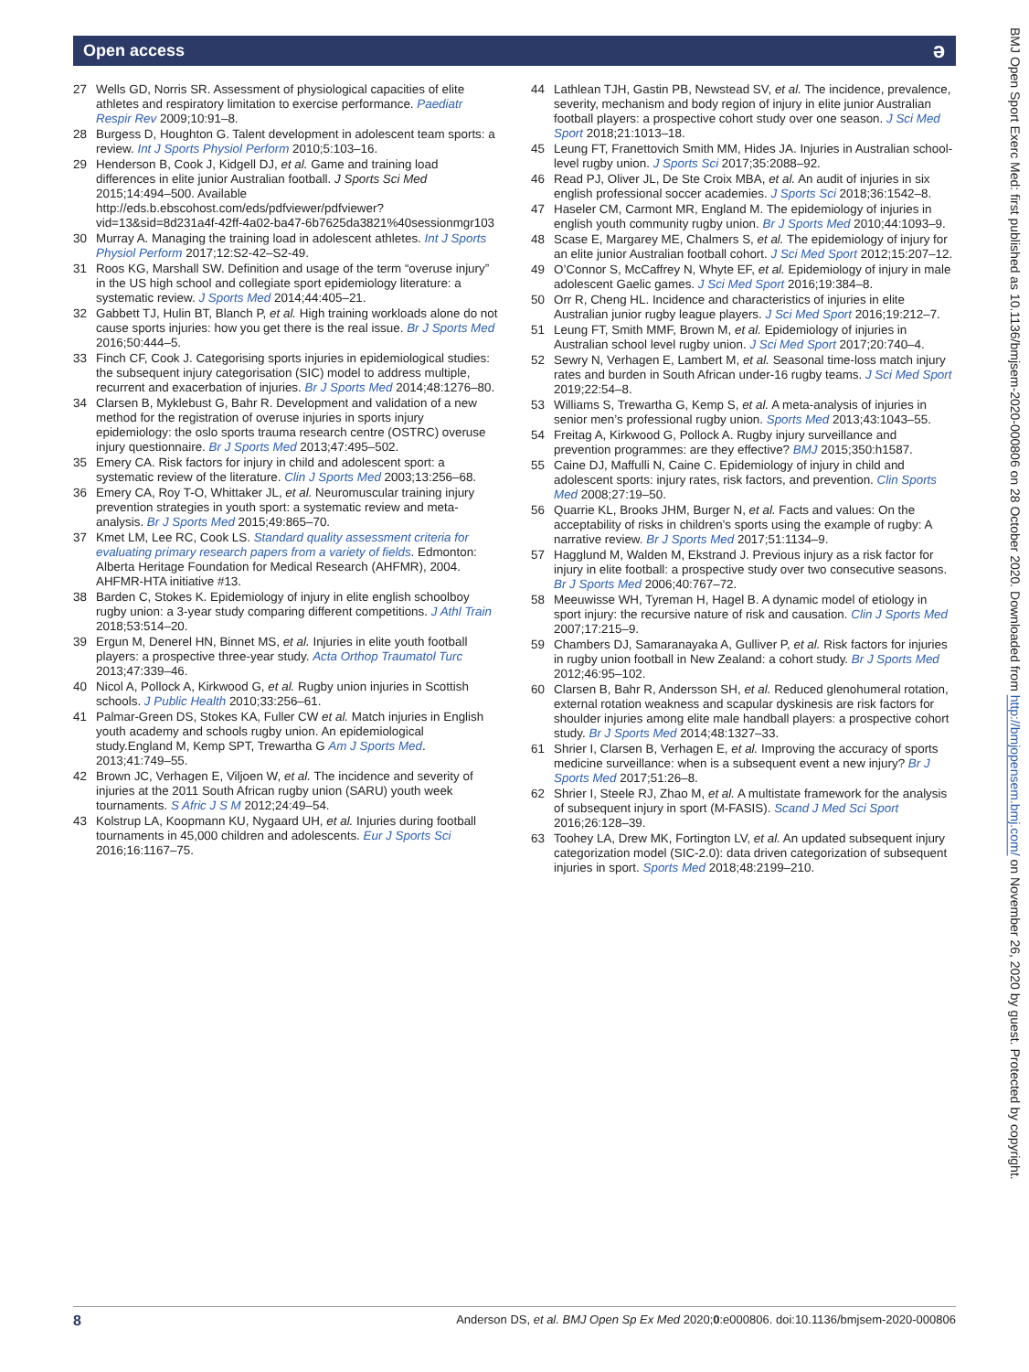Open access ə
27 Wells GD, Norris SR. Assessment of physiological capacities of elite athletes and respiratory limitation to exercise performance. Paediatr Respir Rev 2009;10:91–8.
28 Burgess D, Houghton G. Talent development in adolescent team sports: a review. Int J Sports Physiol Perform 2010;5:103–16.
29 Henderson B, Cook J, Kidgell DJ, et al. Game and training load differences in elite junior Australian football. J Sports Sci Med 2015;14:494–500. Available http://eds.b.ebscohost.com/eds/pdfviewer/pdfviewer?vid=13&sid=8d231a4f-42ff-4a02-ba47-6b7625da3821%40sessionmgr103
30 Murray A. Managing the training load in adolescent athletes. Int J Sports Physiol Perform 2017;12:S2-42–S2-49.
31 Roos KG, Marshall SW. Definition and usage of the term “overuse injury” in the US high school and collegiate sport epidemiology literature: a systematic review. J Sports Med 2014;44:405–21.
32 Gabbett TJ, Hulin BT, Blanch P, et al. High training workloads alone do not cause sports injuries: how you get there is the real issue. Br J Sports Med 2016;50:444–5.
33 Finch CF, Cook J. Categorising sports injuries in epidemiological studies: the subsequent injury categorisation (SIC) model to address multiple, recurrent and exacerbation of injuries. Br J Sports Med 2014;48:1276–80.
34 Clarsen B, Myklebust G, Bahr R. Development and validation of a new method for the registration of overuse injuries in sports injury epidemiology: the oslo sports trauma research centre (OSTRC) overuse injury questionnaire. Br J Sports Med 2013;47:495–502.
35 Emery CA. Risk factors for injury in child and adolescent sport: a systematic review of the literature. Clin J Sports Med 2003;13:256–68.
36 Emery CA, Roy T-O, Whittaker JL, et al. Neuromuscular training injury prevention strategies in youth sport: a systematic review and meta-analysis. Br J Sports Med 2015;49:865–70.
37 Kmet LM, Lee RC, Cook LS. Standard quality assessment criteria for evaluating primary research papers from a variety of fields. Edmonton: Alberta Heritage Foundation for Medical Research (AHFMR), 2004. AHFMR-HTA initiative #13.
38 Barden C, Stokes K. Epidemiology of injury in elite english schoolboy rugby union: a 3-year study comparing different competitions. J Athl Train 2018;53:514–20.
39 Ergun M, Denerel HN, Binnet MS, et al. Injuries in elite youth football players: a prospective three-year study. Acta Orthop Traumatol Turc 2013;47:339–46.
40 Nicol A, Pollock A, Kirkwood G, et al. Rugby union injuries in Scottish schools. J Public Health 2010;33:256–61.
41 Palmar-Green DS, Stokes KA, Fuller CW et al. Match injuries in English youth academy and schools rugby union. An epidemiological study.England M, Kemp SPT, Trewartha G Am J Sports Med. 2013;41:749–55.
42 Brown JC, Verhagen E, Viljoen W, et al. The incidence and severity of injuries at the 2011 South African rugby union (SARU) youth week tournaments. S Afric J S M 2012;24:49–54.
43 Kolstrup LA, Koopmann KU, Nygaard UH, et al. Injuries during football tournaments in 45,000 children and adolescents. Eur J Sports Sci 2016;16:1167–75.
44 Lathlean TJH, Gastin PB, Newstead SV, et al. The incidence, prevalence, severity, mechanism and body region of injury in elite junior Australian football players: a prospective cohort study over one season. J Sci Med Sport 2018;21:1013–18.
45 Leung FT, Franettovich Smith MM, Hides JA. Injuries in Australian school-level rugby union. J Sports Sci 2017;35:2088–92.
46 Read PJ, Oliver JL, De Ste Croix MBA, et al. An audit of injuries in six english professional soccer academies. J Sports Sci 2018;36:1542–8.
47 Haseler CM, Carmont MR, England M. The epidemiology of injuries in english youth community rugby union. Br J Sports Med 2010;44:1093–9.
48 Scase E, Margarey ME, Chalmers S, et al. The epidemiology of injury for an elite junior Australian football cohort. J Sci Med Sport 2012;15:207–12.
49 O’Connor S, McCaffrey N, Whyte EF, et al. Epidemiology of injury in male adolescent Gaelic games. J Sci Med Sport 2016;19:384–8.
50 Orr R, Cheng HL. Incidence and characteristics of injuries in elite Australian junior rugby league players. J Sci Med Sport 2016;19:212–7.
51 Leung FT, Smith MMF, Brown M, et al. Epidemiology of injuries in Australian school level rugby union. J Sci Med Sport 2017;20:740–4.
52 Sewry N, Verhagen E, Lambert M, et al. Seasonal time-loss match injury rates and burden in South African under-16 rugby teams. J Sci Med Sport 2019;22:54–8.
53 Williams S, Trewartha G, Kemp S, et al. A meta-analysis of injuries in senior men’s professional rugby union. Sports Med 2013;43:1043–55.
54 Freitag A, Kirkwood G, Pollock A. Rugby injury surveillance and prevention programmes: are they effective? BMJ 2015;350:h1587.
55 Caine DJ, Maffulli N, Caine C. Epidemiology of injury in child and adolescent sports: injury rates, risk factors, and prevention. Clin Sports Med 2008;27:19–50.
56 Quarrie KL, Brooks JHM, Burger N, et al. Facts and values: On the acceptability of risks in children’s sports using the example of rugby: A narrative review. Br J Sports Med 2017;51:1134–9.
57 Hagglund M, Walden M, Ekstrand J. Previous injury as a risk factor for injury in elite football: a prospective study over two consecutive seasons. Br J Sports Med 2006;40:767–72.
58 Meeuwisse WH, Tyreman H, Hagel B. A dynamic model of etiology in sport injury: the recursive nature of risk and causation. Clin J Sports Med 2007;17:215–9.
59 Chambers DJ, Samaranayaka A, Gulliver P, et al. Risk factors for injuries in rugby union football in New Zealand: a cohort study. Br J Sports Med 2012;46:95–102.
60 Clarsen B, Bahr R, Andersson SH, et al. Reduced glenohumeral rotation, external rotation weakness and scapular dyskinesis are risk factors for shoulder injuries among elite male handball players: a prospective cohort study. Br J Sports Med 2014;48:1327–33.
61 Shrier I, Clarsen B, Verhagen E, et al. Improving the accuracy of sports medicine surveillance: when is a subsequent event a new injury? Br J Sports Med 2017;51:26–8.
62 Shrier I, Steele RJ, Zhao M, et al. A multistate framework for the analysis of subsequent injury in sport (M-FASIS). Scand J Med Sci Sport 2016;26:128–39.
63 Toohey LA, Drew MK, Fortington LV, et al. An updated subsequent injury categorization model (SIC-2.0): data driven categorization of subsequent injuries in sport. Sports Med 2018;48:2199–210.
BMJ Open Sport Exerc Med: first published as 10.1136/bmjsem-2020-000806 on 28 October 2020. Downloaded from http://bmjopensem.bmj.com/ on November 26, 2020 by guest. Protected by copyright.
8 Anderson DS, et al. BMJ Open Sp Ex Med 2020;0:e000806. doi:10.1136/bmjsem-2020-000806